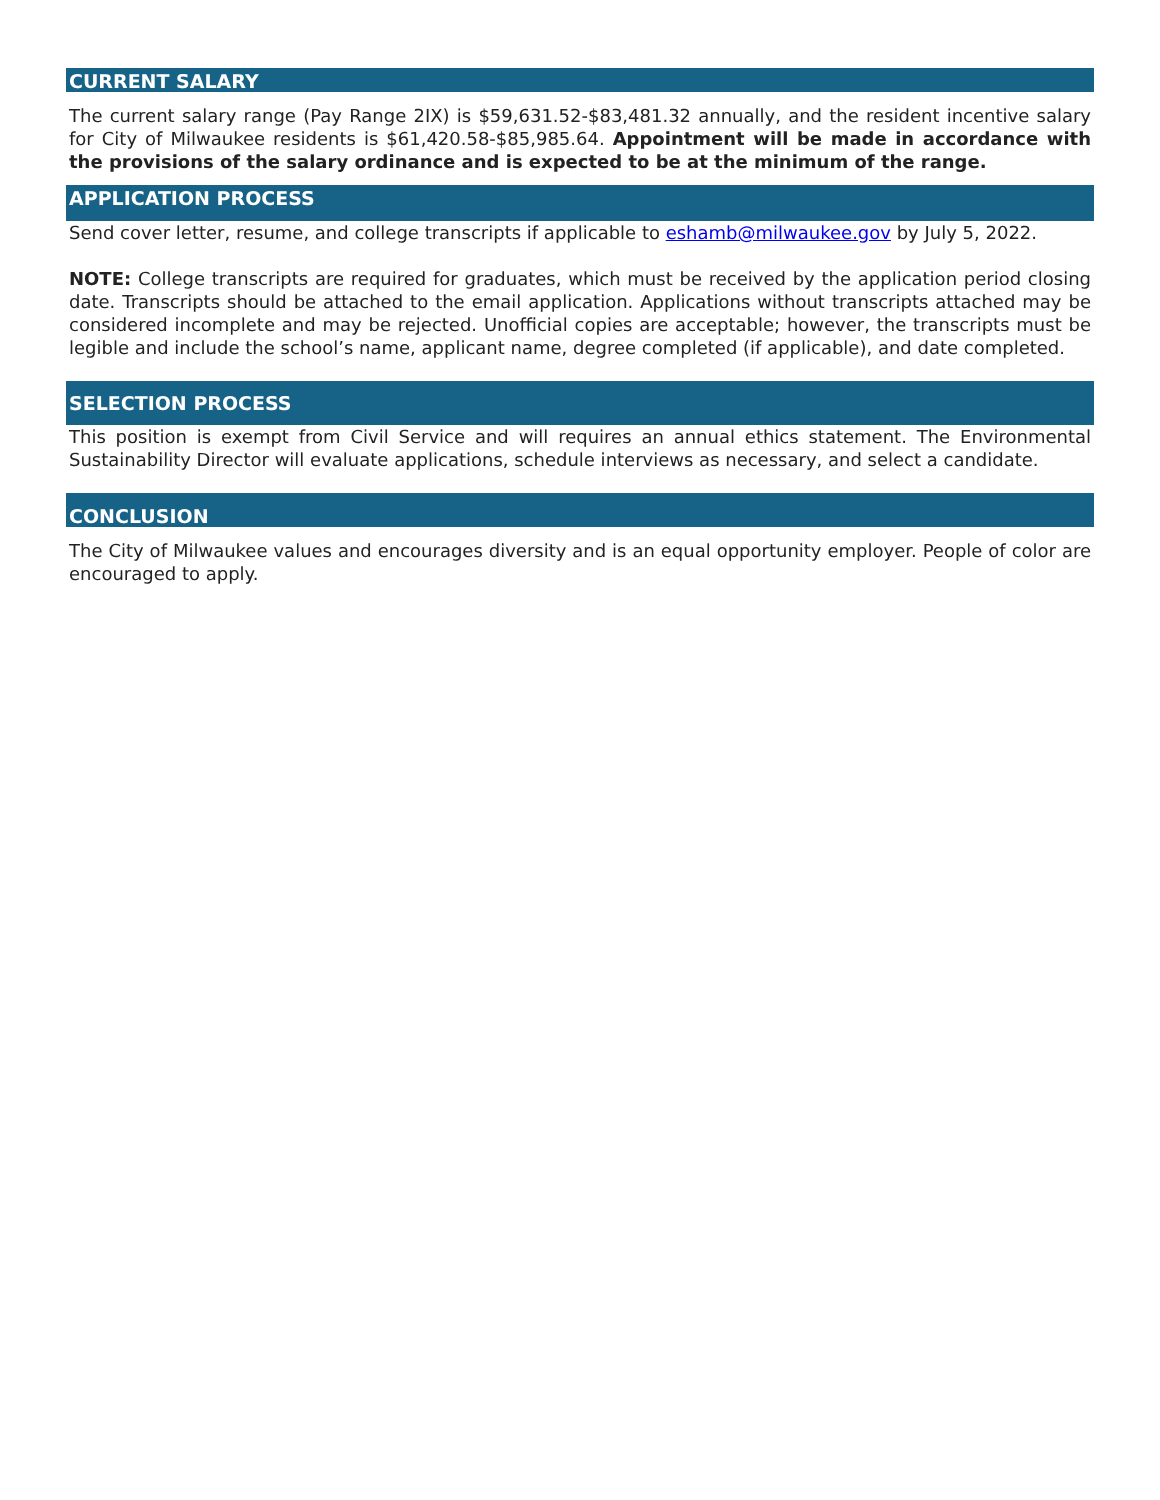CURRENT SALARY
The current salary range (Pay Range 2IX) is $59,631.52-$83,481.32 annually, and the resident incentive salary for City of Milwaukee residents is $61,420.58-$85,985.64. Appointment will be made in accordance with the provisions of the salary ordinance and is expected to be at the minimum of the range.
APPLICATION PROCESS
Send cover letter, resume, and college transcripts if applicable to eshamb@milwaukee.gov by July 5, 2022.
NOTE: College transcripts are required for graduates, which must be received by the application period closing date. Transcripts should be attached to the email application. Applications without transcripts attached may be considered incomplete and may be rejected. Unofficial copies are acceptable; however, the transcripts must be legible and include the school’s name, applicant name, degree completed (if applicable), and date completed.
SELECTION PROCESS
This position is exempt from Civil Service and will requires an annual ethics statement. The Environmental Sustainability Director will evaluate applications, schedule interviews as necessary, and select a candidate.
CONCLUSION
The City of Milwaukee values and encourages diversity and is an equal opportunity employer. People of color are encouraged to apply.